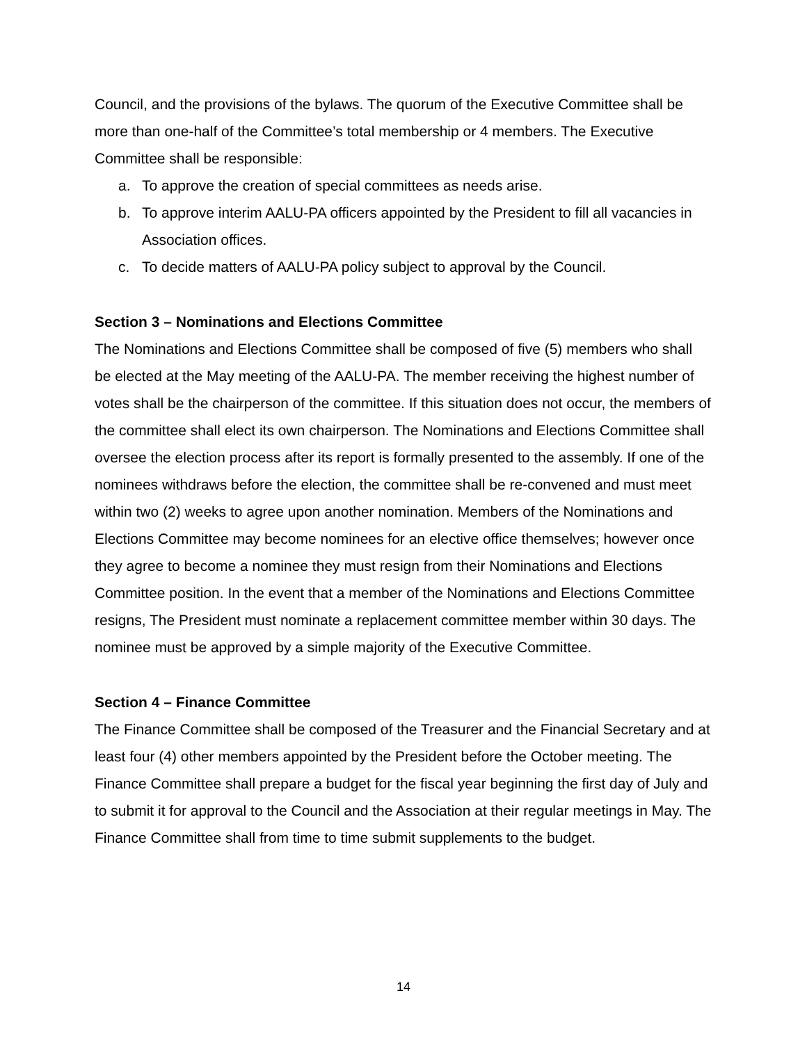Council, and the provisions of the bylaws. The quorum of the Executive Committee shall be more than one-half of the Committee’s total membership or 4 members. The Executive Committee shall be responsible:
a. To approve the creation of special committees as needs arise.
b. To approve interim AALU-PA officers appointed by the President to fill all vacancies in Association offices.
c. To decide matters of AALU-PA policy subject to approval by the Council.
Section 3 – Nominations and Elections Committee
The Nominations and Elections Committee shall be composed of five (5) members who shall be elected at the May meeting of the AALU-PA. The member receiving the highest number of votes shall be the chairperson of the committee. If this situation does not occur, the members of the committee shall elect its own chairperson. The Nominations and Elections Committee shall oversee the election process after its report is formally presented to the assembly. If one of the nominees withdraws before the election, the committee shall be re-convened and must meet within two (2) weeks to agree upon another nomination. Members of the Nominations and Elections Committee may become nominees for an elective office themselves; however once they agree to become a nominee they must resign from their Nominations and Elections Committee position. In the event that a member of the Nominations and Elections Committee resigns, The President must nominate a replacement committee member within 30 days. The nominee must be approved by a simple majority of the Executive Committee.
Section 4 – Finance Committee
The Finance Committee shall be composed of the Treasurer and the Financial Secretary and at least four (4) other members appointed by the President before the October meeting. The Finance Committee shall prepare a budget for the fiscal year beginning the first day of July and to submit it for approval to the Council and the Association at their regular meetings in May. The Finance Committee shall from time to time submit supplements to the budget.
14